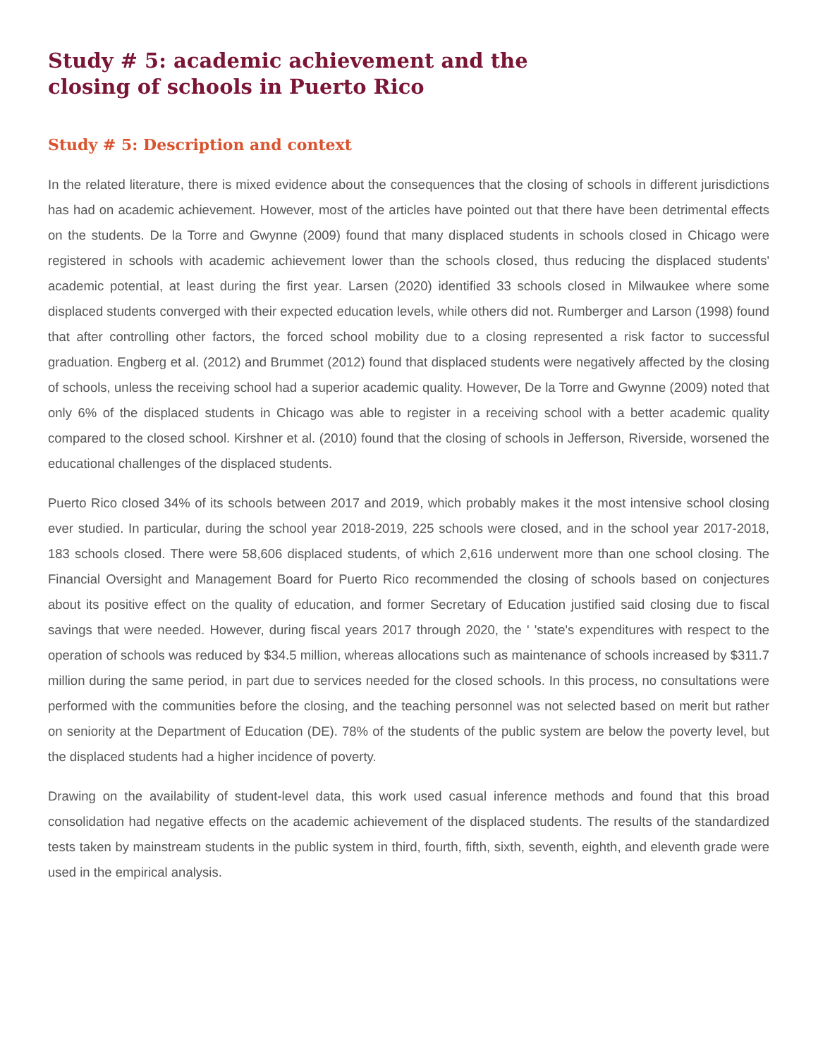Study # 5: academic achievement and the closing of schools in Puerto Rico
Study # 5: Description and context
In the related literature, there is mixed evidence about the consequences that the closing of schools in different jurisdictions has had on academic achievement. However, most of the articles have pointed out that there have been detrimental effects on the students. De la Torre and Gwynne (2009) found that many displaced students in schools closed in Chicago were registered in schools with academic achievement lower than the schools closed, thus reducing the displaced students' academic potential, at least during the first year. Larsen (2020) identified 33 schools closed in Milwaukee where some displaced students converged with their expected education levels, while others did not. Rumberger and Larson (1998) found that after controlling other factors, the forced school mobility due to a closing represented a risk factor to successful graduation. Engberg et al. (2012) and Brummet (2012) found that displaced students were negatively affected by the closing of schools, unless the receiving school had a superior academic quality. However, De la Torre and Gwynne (2009) noted that only 6% of the displaced students in Chicago was able to register in a receiving school with a better academic quality compared to the closed school. Kirshner et al. (2010) found that the closing of schools in Jefferson, Riverside, worsened the educational challenges of the displaced students.
Puerto Rico closed 34% of its schools between 2017 and 2019, which probably makes it the most intensive school closing ever studied. In particular, during the school year 2018-2019, 225 schools were closed, and in the school year 2017-2018, 183 schools closed. There were 58,606 displaced students, of which 2,616 underwent more than one school closing. The Financial Oversight and Management Board for Puerto Rico recommended the closing of schools based on conjectures about its positive effect on the quality of education, and former Secretary of Education justified said closing due to fiscal savings that were needed. However, during fiscal years 2017 through 2020, the ' 'state's expenditures with respect to the operation of schools was reduced by $34.5 million, whereas allocations such as maintenance of schools increased by $311.7 million during the same period, in part due to services needed for the closed schools. In this process, no consultations were performed with the communities before the closing, and the teaching personnel was not selected based on merit but rather on seniority at the Department of Education (DE). 78% of the students of the public system are below the poverty level, but the displaced students had a higher incidence of poverty.
Drawing on the availability of student-level data, this work used casual inference methods and found that this broad consolidation had negative effects on the academic achievement of the displaced students. The results of the standardized tests taken by mainstream students in the public system in third, fourth, fifth, sixth, seventh, eighth, and eleventh grade were used in the empirical analysis.